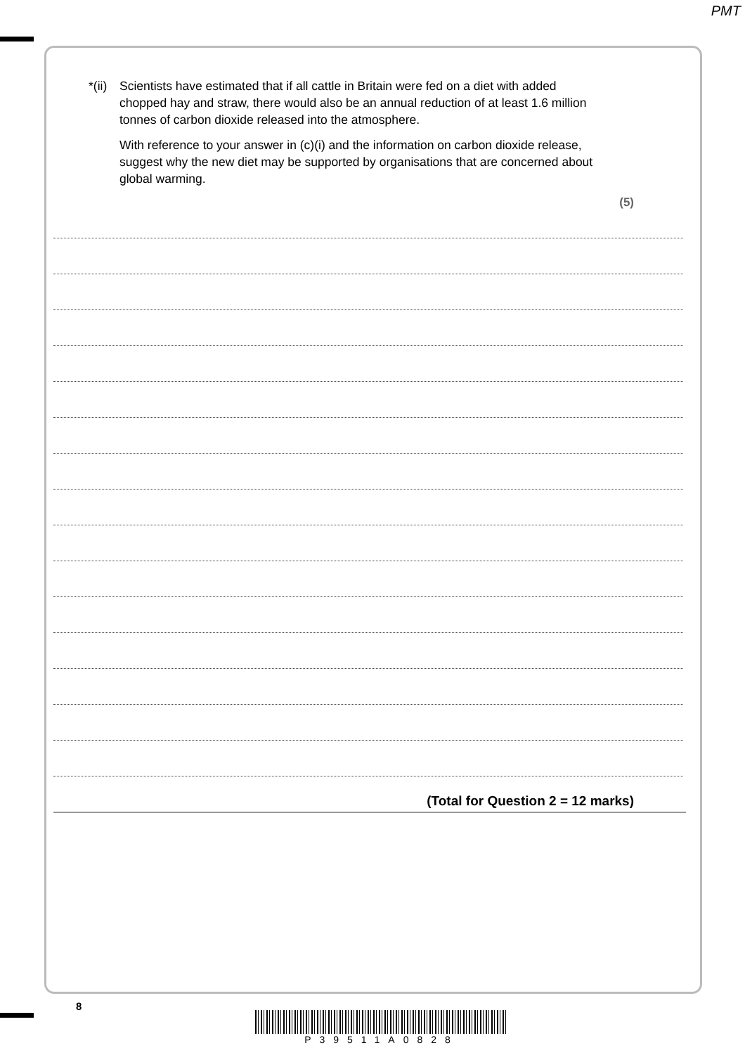PMT
*(ii)
Scientists have estimated that if all cattle in Britain were fed on a diet with added chopped hay and straw, there would also be an annual reduction of at least 1.6 million tonnes of carbon dioxide released into the atmosphere.
With reference to your answer in (c)(i) and the information on carbon dioxide release, suggest why the new diet may be supported by organisations that are concerned about global warming.
(5)
(Total for Question 2 = 12 marks)
8
P39511A0828